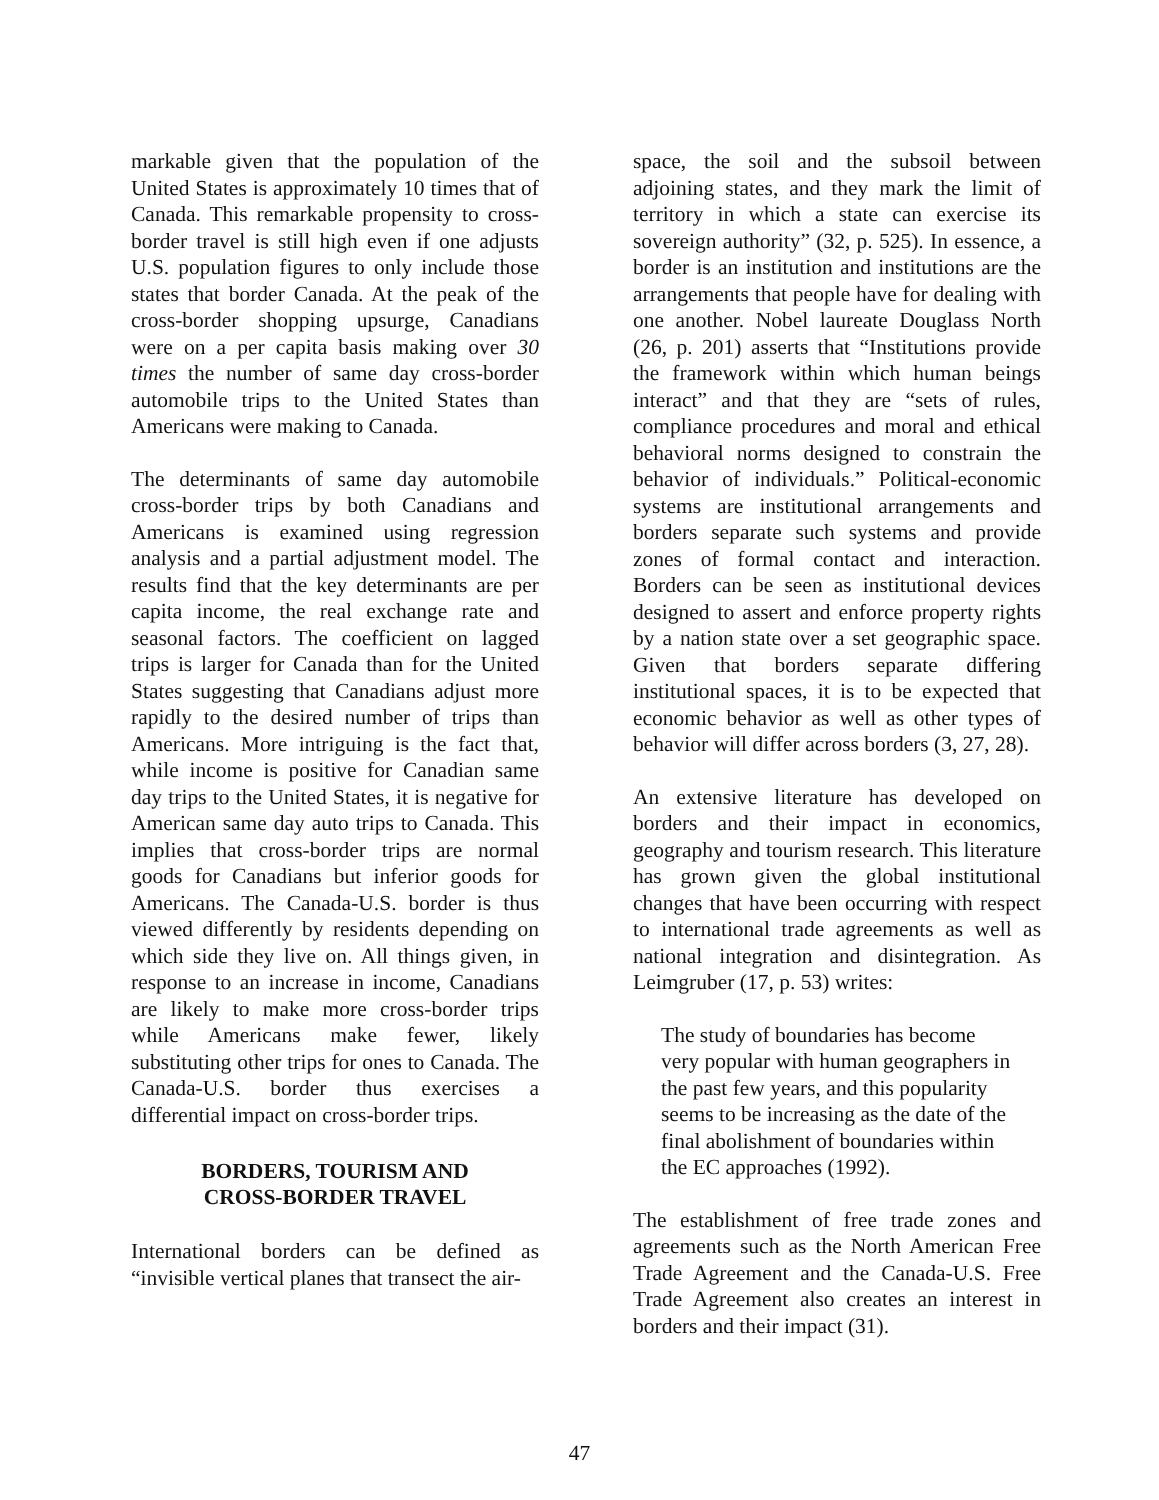markable given that the population of the United States is approximately 10 times that of Canada. This remarkable propensity to cross-border travel is still high even if one adjusts U.S. population figures to only include those states that border Canada. At the peak of the cross-border shopping upsurge, Canadians were on a per capita basis making over 30 times the number of same day cross-border automobile trips to the United States than Americans were making to Canada.
The determinants of same day automobile cross-border trips by both Canadians and Americans is examined using regression analysis and a partial adjustment model. The results find that the key determinants are per capita income, the real exchange rate and seasonal factors. The coefficient on lagged trips is larger for Canada than for the United States suggesting that Canadians adjust more rapidly to the desired number of trips than Americans. More intriguing is the fact that, while income is positive for Canadian same day trips to the United States, it is negative for American same day auto trips to Canada. This implies that cross-border trips are normal goods for Canadians but inferior goods for Americans. The Canada-U.S. border is thus viewed differently by residents depending on which side they live on. All things given, in response to an increase in income, Canadians are likely to make more cross-border trips while Americans make fewer, likely substituting other trips for ones to Canada. The Canada-U.S. border thus exercises a differential impact on cross-border trips.
BORDERS, TOURISM AND
CROSS-BORDER TRAVEL
International borders can be defined as “invisible vertical planes that transect the air-
space, the soil and the subsoil between adjoining states, and they mark the limit of territory in which a state can exercise its sovereign authority” (32, p. 525). In essence, a border is an institution and institutions are the arrangements that people have for dealing with one another. Nobel laureate Douglass North (26, p. 201) asserts that “Institutions provide the framework within which human beings interact” and that they are “sets of rules, compliance procedures and moral and ethical behavioral norms designed to constrain the behavior of individuals.” Political-economic systems are institutional arrangements and borders separate such systems and provide zones of formal contact and interaction. Borders can be seen as institutional devices designed to assert and enforce property rights by a nation state over a set geographic space. Given that borders separate differing institutional spaces, it is to be expected that economic behavior as well as other types of behavior will differ across borders (3, 27, 28).
An extensive literature has developed on borders and their impact in economics, geography and tourism research. This literature has grown given the global institutional changes that have been occurring with respect to international trade agreements as well as national integration and disintegration. As Leimgruber (17, p. 53) writes:
The study of boundaries has become very popular with human geographers in the past few years, and this popularity seems to be increasing as the date of the final abolishment of boundaries within the EC approaches (1992).
The establishment of free trade zones and agreements such as the North American Free Trade Agreement and the Canada-U.S. Free Trade Agreement also creates an interest in borders and their impact (31).
47